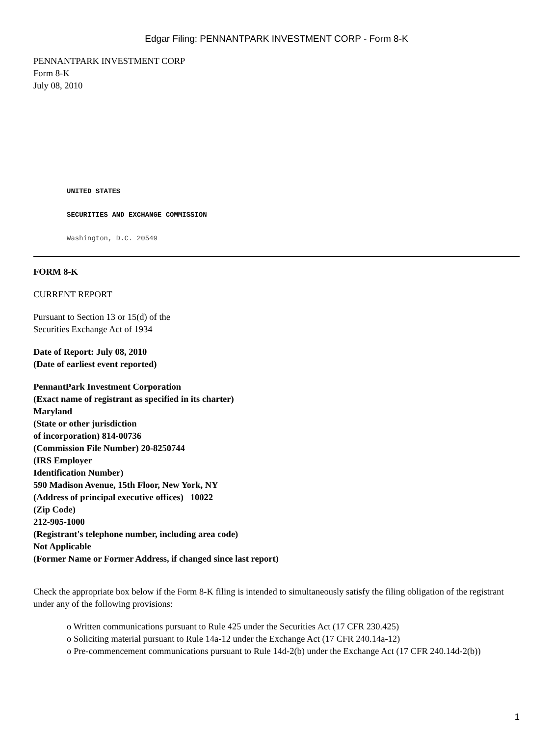Edgar Filing: PENNANTPARK INVESTMENT CORP - Form 8-K
PENNANTPARK INVESTMENT CORP
Form 8-K
July 08, 2010
UNITED STATES
SECURITIES AND EXCHANGE COMMISSION
Washington, D.C. 20549
FORM 8-K
CURRENT REPORT
Pursuant to Section 13 or 15(d) of the
Securities Exchange Act of 1934
Date of Report: July 08, 2010
(Date of earliest event reported)
PennantPark Investment Corporation
(Exact name of registrant as specified in its charter)
Maryland
(State or other jurisdiction
of incorporation) 814-00736
(Commission File Number) 20-8250744
(IRS Employer
Identification Number)
590 Madison Avenue, 15th Floor, New York, NY
(Address of principal executive offices) 10022
(Zip Code)
212-905-1000
(Registrant's telephone number, including area code)
Not Applicable
(Former Name or Former Address, if changed since last report)
Check the appropriate box below if the Form 8-K filing is intended to simultaneously satisfy the filing obligation of the registrant under any of the following provisions:
o Written communications pursuant to Rule 425 under the Securities Act (17 CFR 230.425)
o Soliciting material pursuant to Rule 14a-12 under the Exchange Act (17 CFR 240.14a-12)
o Pre-commencement communications pursuant to Rule 14d-2(b) under the Exchange Act (17 CFR 240.14d-2(b))
1